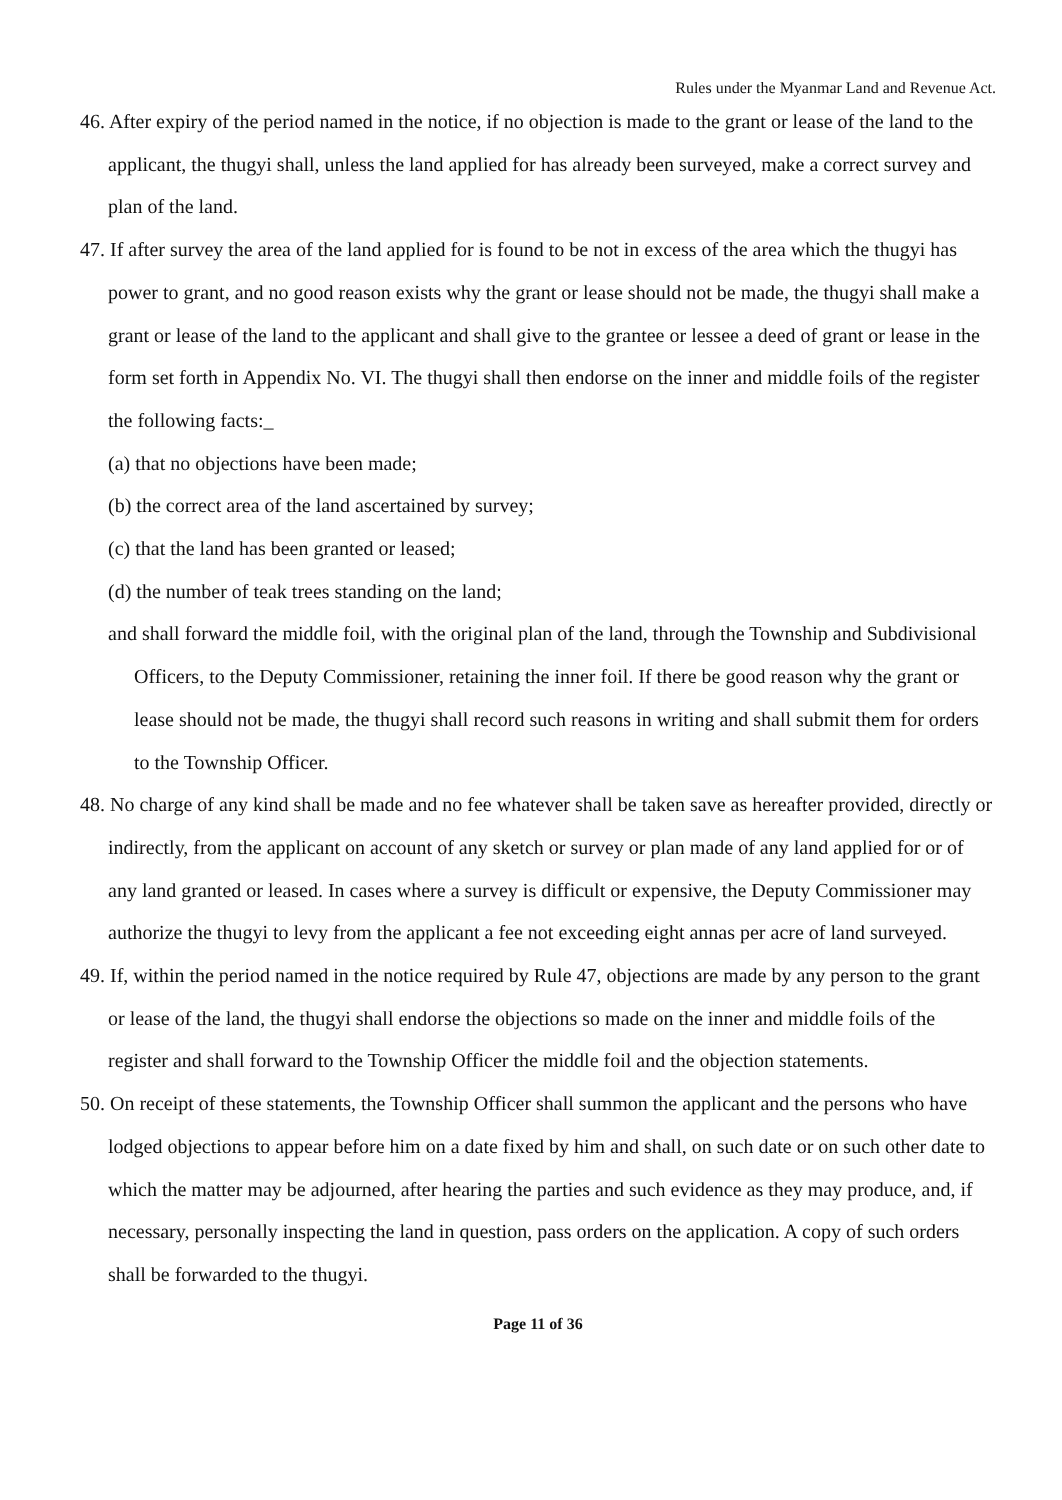Rules under the Myanmar Land and Revenue Act.
46. After expiry of the period named in the notice, if no objection is made to the grant or lease of the land to the applicant, the thugyi shall, unless the land applied for has already been surveyed, make a correct survey and plan of the land.
47. If after survey the area of the land applied for is found to be not in excess of the area which the thugyi has power to grant, and no good reason exists why the grant or lease should not be made, the thugyi shall make a grant or lease of the land to the applicant and shall give to the grantee or lessee a deed of grant or lease in the form set forth in Appendix No. VI. The thugyi shall then endorse on the inner and middle foils of the register the following facts:_
(a) that no objections have been made;
(b) the correct area of the land ascertained by survey;
(c) that the land has been granted or leased;
(d) the number of teak trees standing on the land;
and shall forward the middle foil, with the original plan of the land, through the Township and Subdivisional Officers, to the Deputy Commissioner, retaining the inner foil. If there be good reason why the grant or lease should not be made, the thugyi shall record such reasons in writing and shall submit them for orders to the Township Officer.
48. No charge of any kind shall be made and no fee whatever shall be taken save as hereafter provided, directly or indirectly, from the applicant on account of any sketch or survey or plan made of any land applied for or of any land granted or leased. In cases where a survey is difficult or expensive, the Deputy Commissioner may authorize the thugyi to levy from the applicant a fee not exceeding eight annas per acre of land surveyed.
49. If, within the period named in the notice required by Rule 47, objections are made by any person to the grant or lease of the land, the thugyi shall endorse the objections so made on the inner and middle foils of the register and shall forward to the Township Officer the middle foil and the objection statements.
50. On receipt of these statements, the Township Officer shall summon the applicant and the persons who have lodged objections to appear before him on a date fixed by him and shall, on such date or on such other date to which the matter may be adjourned, after hearing the parties and such evidence as they may produce, and, if necessary, personally inspecting the land in question, pass orders on the application. A copy of such orders shall be forwarded to the thugyi.
Page 11 of 36